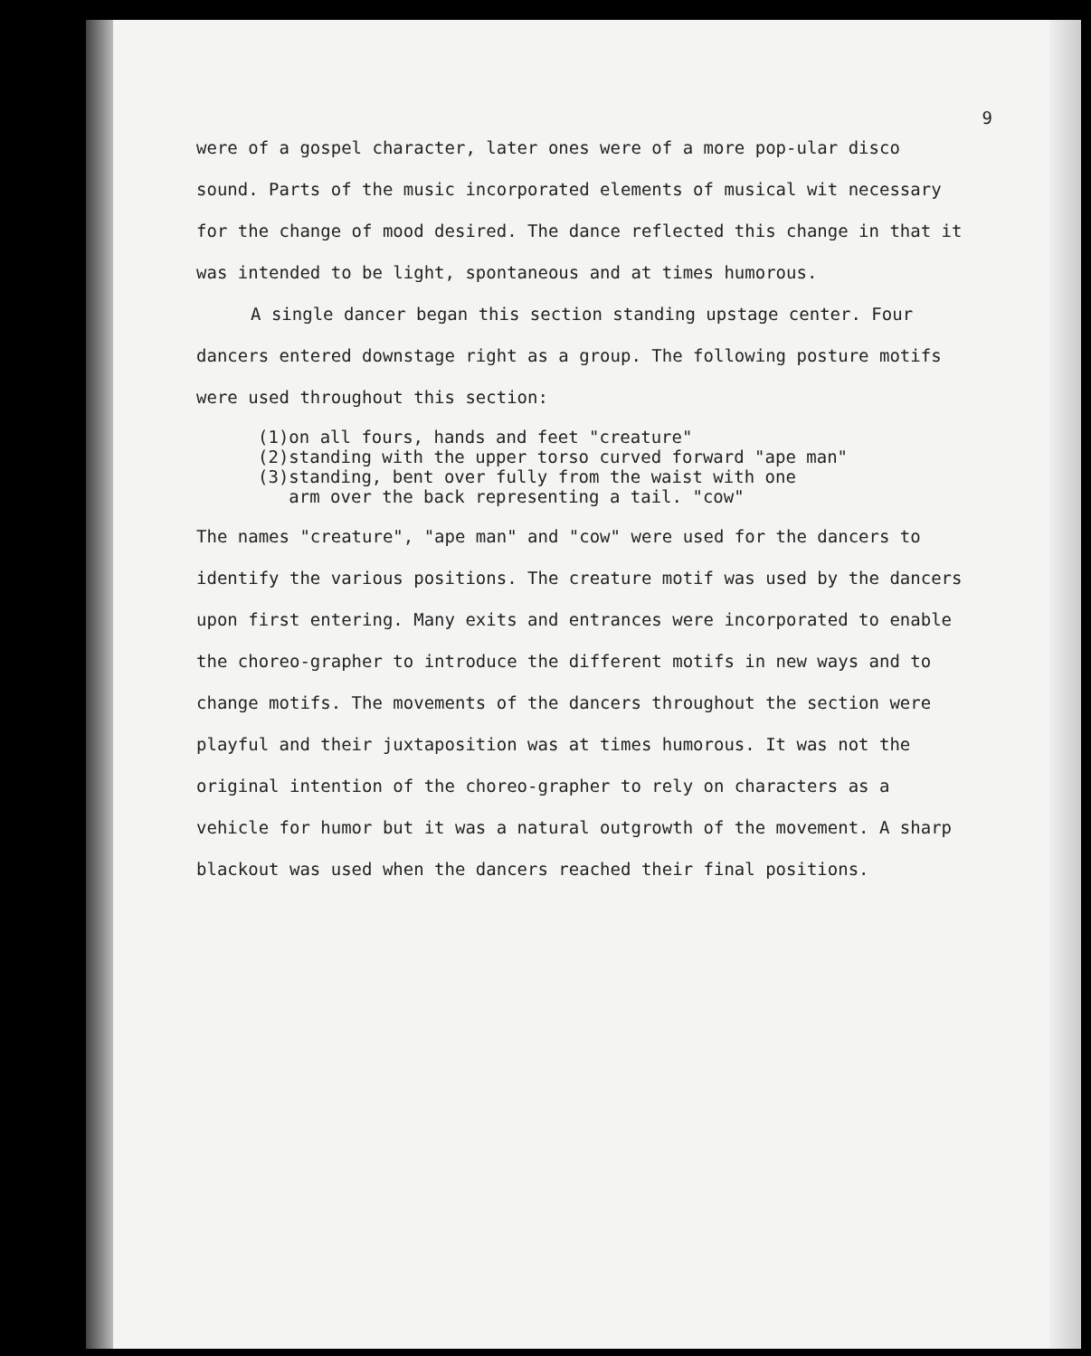9
were of a gospel character, later ones were of a more pop-ular disco sound. Parts of the music incorporated elements of musical wit necessary for the change of mood desired. The dance reflected this change in that it was intended to be light, spontaneous and at times humorous.
A single dancer began this section standing upstage center. Four dancers entered downstage right as a group. The following posture motifs were used throughout this section:
(1)on all fours, hands and feet "creature"
(2)standing with the upper torso curved forward "ape man"
(3)standing, bent over fully from the waist with one
arm over the back representing a tail. "cow"
The names "creature", "ape man" and "cow" were used for the dancers to identify the various positions. The creature motif was used by the dancers upon first entering. Many exits and entrances were incorporated to enable the choreo-grapher to introduce the different motifs in new ways and to change motifs. The movements of the dancers throughout the section were playful and their juxtaposition was at times humorous. It was not the original intention of the choreo-grapher to rely on characters as a vehicle for humor but it was a natural outgrowth of the movement. A sharp blackout was used when the dancers reached their final positions.